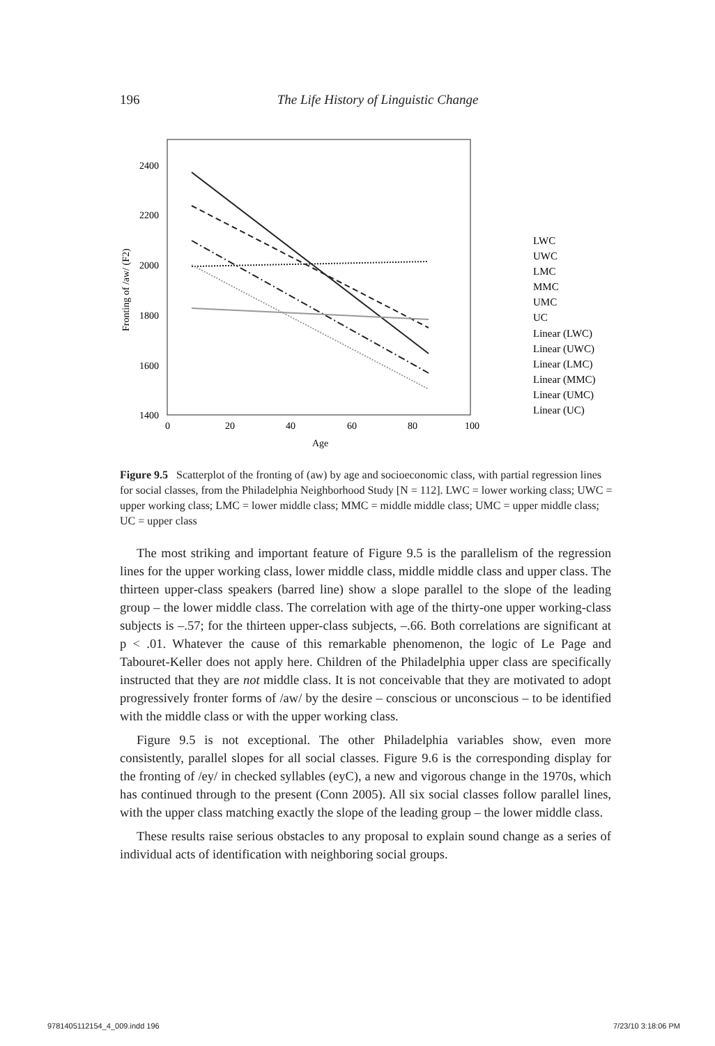196 The Life History of Linguistic Change
2400
2200
2000
1800
1600
1400
0
20
40
60
80
100
Age
Fronting of /aw/ (F2)
LWC
UWC
LMC
MMC
UMC
UC
Linear (LWC)
Linear (UWC)
Linear (LMC)
Linear (MMC)
Linear (UMC)
Linear (UC)
Figure 9.5 Scatterplot of the fronting of (aw) by age and socioeconomic class, with partial regression lines for social classes, from the Philadelphia Neighborhood Study [N = 112]. LWC = lower working class; UWC = upper working class; LMC = lower middle class; MMC = middle middle class; UMC = upper middle class; UC = upper class
The most striking and important feature of Figure 9.5 is the parallelism of the regression lines for the upper working class, lower middle class, middle middle class and upper class. The thirteen upper-class speakers (barred line) show a slope parallel to the slope of the leading group – the lower middle class. The correlation with age of the thirty-one upper working-class subjects is –.57; for the thirteen upper-class subjects, –.66. Both correlations are significant at p < .01. Whatever the cause of this remarkable phenomenon, the logic of Le Page and Tabouret-Keller does not apply here. Children of the Philadelphia upper class are specifically instructed that they are not middle class. It is not conceivable that they are motivated to adopt progressively fronter forms of /aw/ by the desire – conscious or unconscious – to be identified with the middle class or with the upper working class.
Figure 9.5 is not exceptional. The other Philadelphia variables show, even more consistently, parallel slopes for all social classes. Figure 9.6 is the corresponding display for the fronting of /ey/ in checked syllables (eyC), a new and vigorous change in the 1970s, which has continued through to the present (Conn 2005). All six social classes follow parallel lines, with the upper class matching exactly the slope of the leading group – the lower middle class.
These results raise serious obstacles to any proposal to explain sound change as a series of individual acts of identification with neighboring social groups.
9781405112154_4_009.indd 196 7/23/10 3:18:06 PM